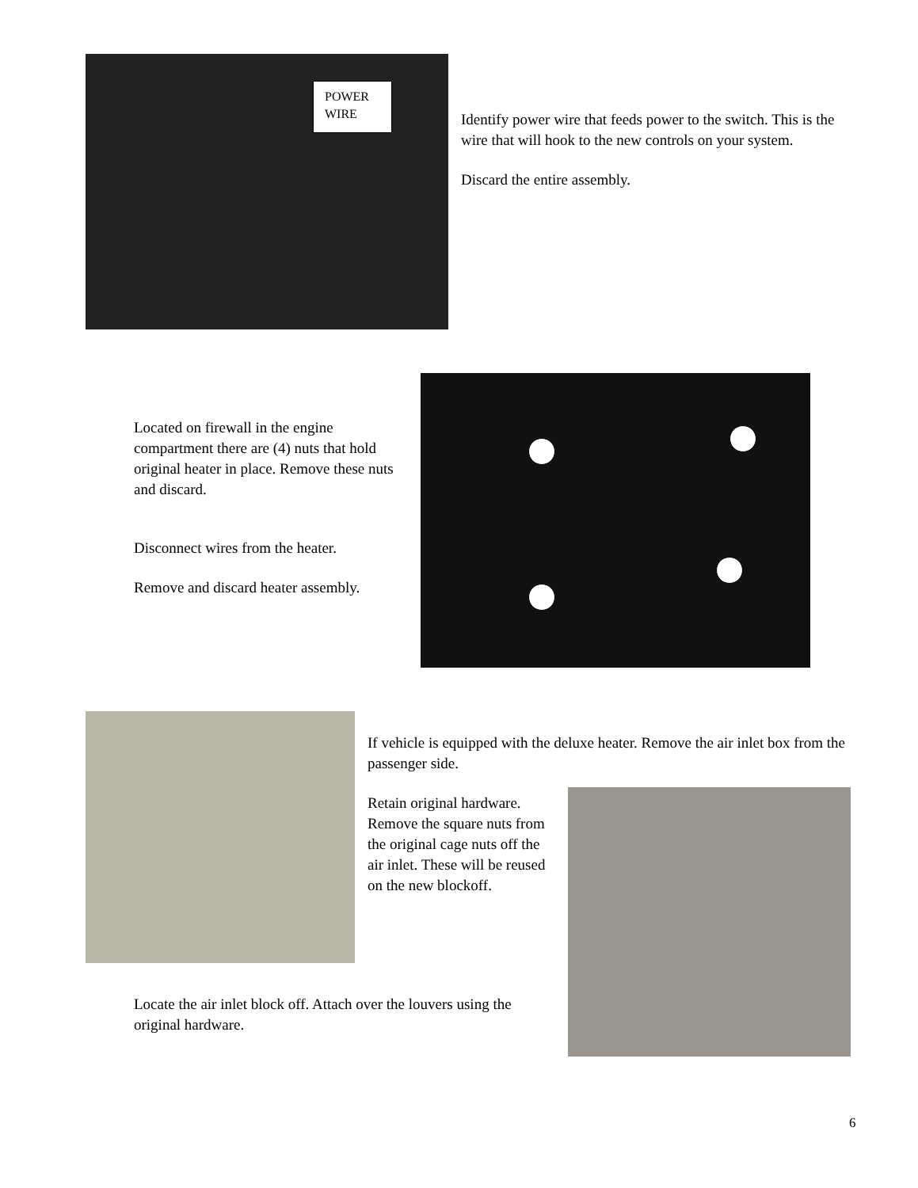POWER
WIRE
Identify power wire that feeds power to the switch. This is the wire that will hook to the new controls on your system.
Discard the entire assembly.
Located on firewall in the engine compartment there are (4) nuts that hold original heater in place. Remove these nuts and discard.
Disconnect wires from the heater.
Remove and discard heater assembly.
If vehicle is equipped with the deluxe heater. Remove the air inlet box from the passenger side.
Retain original hardware. Remove the square nuts from the original cage nuts off the air inlet. These will be reused on the new blockoff.
Locate the air inlet block off. Attach over the louvers using the original hardware.
6